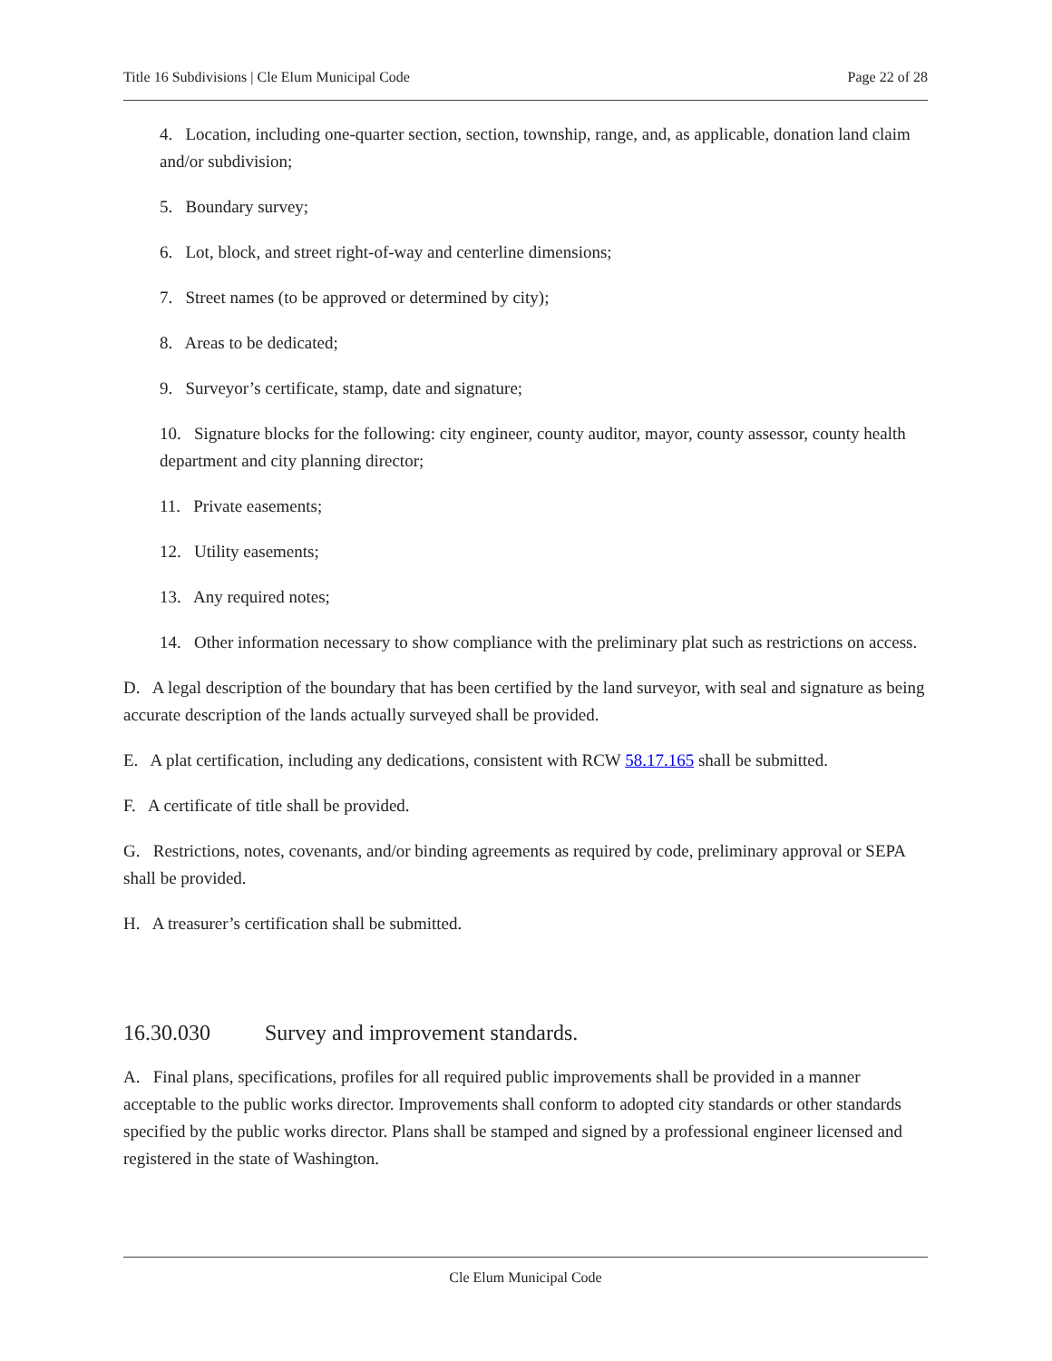Title 16 Subdivisions | Cle Elum Municipal Code Page 22 of 28
4. Location, including one-quarter section, section, township, range, and, as applicable, donation land claim and/or subdivision;
5. Boundary survey;
6. Lot, block, and street right-of-way and centerline dimensions;
7. Street names (to be approved or determined by city);
8. Areas to be dedicated;
9. Surveyor’s certificate, stamp, date and signature;
10. Signature blocks for the following: city engineer, county auditor, mayor, county assessor, county health department and city planning director;
11. Private easements;
12. Utility easements;
13. Any required notes;
14. Other information necessary to show compliance with the preliminary plat such as restrictions on access.
D. A legal description of the boundary that has been certified by the land surveyor, with seal and signature as being accurate description of the lands actually surveyed shall be provided.
E. A plat certification, including any dedications, consistent with RCW 58.17.165 shall be submitted.
F. A certificate of title shall be provided.
G. Restrictions, notes, covenants, and/or binding agreements as required by code, preliminary approval or SEPA shall be provided.
H. A treasurer’s certification shall be submitted.
16.30.030 Survey and improvement standards.
A. Final plans, specifications, profiles for all required public improvements shall be provided in a manner acceptable to the public works director. Improvements shall conform to adopted city standards or other standards specified by the public works director. Plans shall be stamped and signed by a professional engineer licensed and registered in the state of Washington.
Cle Elum Municipal Code